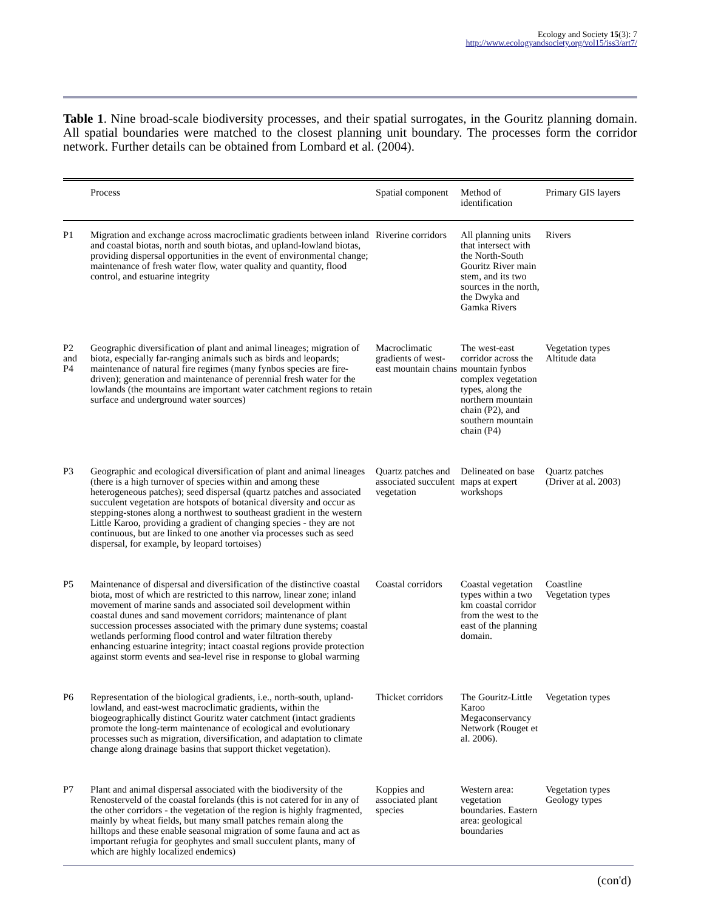Ecology and Society 15(3): 7
http://www.ecologyandsociety.org/vol15/iss3/art7/
Table 1. Nine broad-scale biodiversity processes, and their spatial surrogates, in the Gouritz planning domain. All spatial boundaries were matched to the closest planning unit boundary. The processes form the corridor network. Further details can be obtained from Lombard et al. (2004).
| | Process | Spatial component | Method of identification | Primary GIS layers |
| --- | --- | --- | --- | --- |
| P1 | Migration and exchange across macroclimatic gradients between inland and coastal biotas, north and south biotas, and upland-lowland biotas, providing dispersal opportunities in the event of environmental change; maintenance of fresh water flow, water quality and quantity, flood control, and estuarine integrity | Riverine corridors | All planning units that intersect with the North-South Gouritz River main stem, and its two sources in the north, the Dwyka and Gamka Rivers | Rivers |
| P2 and P4 | Geographic diversification of plant and animal lineages; migration of biota, especially far-ranging animals such as birds and leopards; maintenance of natural fire regimes (many fynbos species are fire-driven); generation and maintenance of perennial fresh water for the lowlands (the mountains are important water catchment regions to retain surface and underground water sources) | Macroclimatic gradients of west-east mountain chains | The west-east corridor across the mountain fynbos complex vegetation types, along the northern mountain chain (P2), and southern mountain chain (P4) | Vegetation types Altitude data |
| P3 | Geographic and ecological diversification of plant and animal lineages (there is a high turnover of species within and among these heterogeneous patches); seed dispersal (quartz patches and associated succulent vegetation are hotspots of botanical diversity and occur as stepping-stones along a northwest to southeast gradient in the western Little Karoo, providing a gradient of changing species - they are not continuous, but are linked to one another via processes such as seed dispersal, for example, by leopard tortoises) | Quartz patches and associated succulent vegetation | Delineated on base maps at expert workshops | Quartz patches (Driver at al. 2003) |
| P5 | Maintenance of dispersal and diversification of the distinctive coastal biota, most of which are restricted to this narrow, linear zone; inland movement of marine sands and associated soil development within coastal dunes and sand movement corridors; maintenance of plant succession processes associated with the primary dune systems; coastal wetlands performing flood control and water filtration thereby enhancing estuarine integrity; intact coastal regions provide protection against storm events and sea-level rise in response to global warming | Coastal corridors | Coastal vegetation types within a two km coastal corridor from the west to the east of the planning domain. | Coastline Vegetation types |
| P6 | Representation of the biological gradients, i.e., north-south, upland-lowland, and east-west macroclimatic gradients, within the biogeographically distinct Gouritz water catchment (intact gradients promote the long-term maintenance of ecological and evolutionary processes such as migration, diversification, and adaptation to climate change along drainage basins that support thicket vegetation). | Thicket corridors | The Gouritz-Little Karoo Megaconservancy Network (Rouget et al. 2006). | Vegetation types |
| P7 | Plant and animal dispersal associated with the biodiversity of the Renosterveld of the coastal forelands (this is not catered for in any of the other corridors - the vegetation of the region is highly fragmented, mainly by wheat fields, but many small patches remain along the hilltops and these enable seasonal migration of some fauna and act as important refugia for geophytes and small succulent plants, many of which are highly localized endemics) | Koppies and associated plant species | Western area: vegetation boundaries. Eastern area: geological boundaries | Vegetation types Geology types |
(con'd)